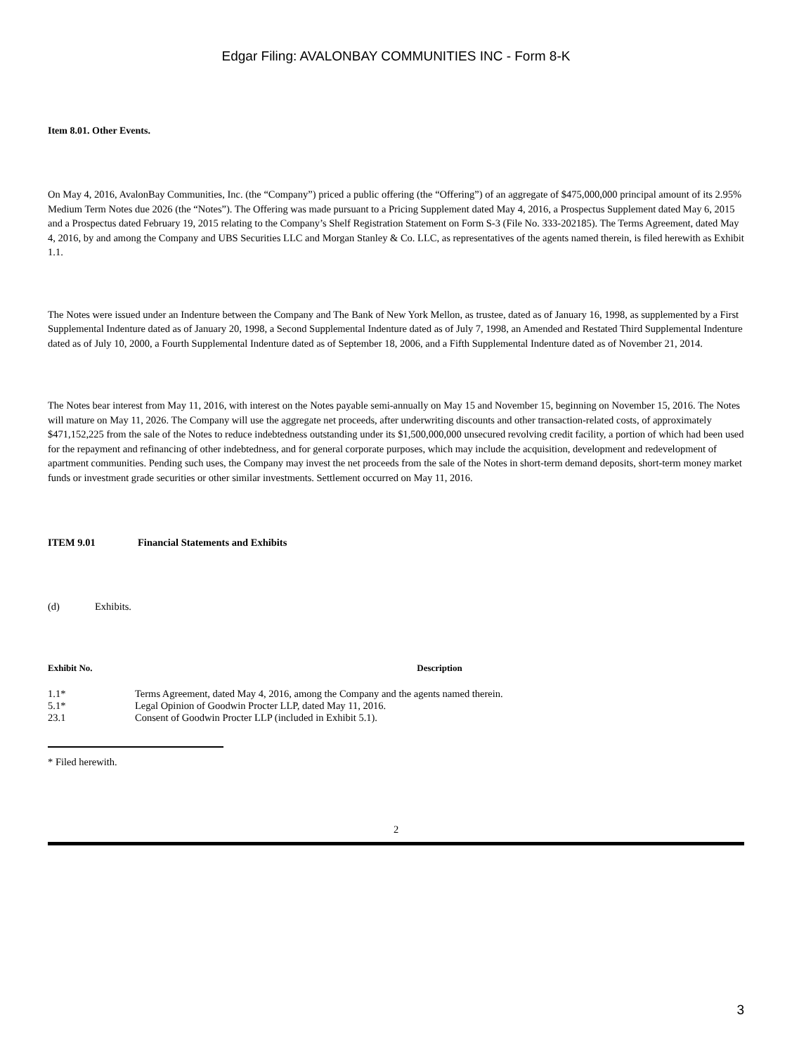Edgar Filing: AVALONBAY COMMUNITIES INC - Form 8-K
Item 8.01. Other Events.
On May 4, 2016, AvalonBay Communities, Inc. (the “Company”) priced a public offering (the “Offering”) of an aggregate of $475,000,000 principal amount of its 2.95% Medium Term Notes due 2026 (the “Notes”). The Offering was made pursuant to a Pricing Supplement dated May 4, 2016, a Prospectus Supplement dated May 6, 2015 and a Prospectus dated February 19, 2015 relating to the Company’s Shelf Registration Statement on Form S-3 (File No. 333-202185). The Terms Agreement, dated May 4, 2016, by and among the Company and UBS Securities LLC and Morgan Stanley & Co. LLC, as representatives of the agents named therein, is filed herewith as Exhibit 1.1.
The Notes were issued under an Indenture between the Company and The Bank of New York Mellon, as trustee, dated as of January 16, 1998, as supplemented by a First Supplemental Indenture dated as of January 20, 1998, a Second Supplemental Indenture dated as of July 7, 1998, an Amended and Restated Third Supplemental Indenture dated as of July 10, 2000, a Fourth Supplemental Indenture dated as of September 18, 2006, and a Fifth Supplemental Indenture dated as of November 21, 2014.
The Notes bear interest from May 11, 2016, with interest on the Notes payable semi-annually on May 15 and November 15, beginning on November 15, 2016. The Notes will mature on May 11, 2026. The Company will use the aggregate net proceeds, after underwriting discounts and other transaction-related costs, of approximately $471,152,225 from the sale of the Notes to reduce indebtedness outstanding under its $1,500,000,000 unsecured revolving credit facility, a portion of which had been used for the repayment and refinancing of other indebtedness, and for general corporate purposes, which may include the acquisition, development and redevelopment of apartment communities. Pending such uses, the Company may invest the net proceeds from the sale of the Notes in short-term demand deposits, short-term money market funds or investment grade securities or other similar investments. Settlement occurred on May 11, 2016.
ITEM 9.01 Financial Statements and Exhibits
(d) Exhibits.
| Exhibit No. | Description |
| --- | --- |
| 1.1* | Terms Agreement, dated May 4, 2016, among the Company and the agents named therein. |
| 5.1* | Legal Opinion of Goodwin Procter LLP, dated May 11, 2016. |
| 23.1 | Consent of Goodwin Procter LLP (included in Exhibit 5.1). |
* Filed herewith.
2
3